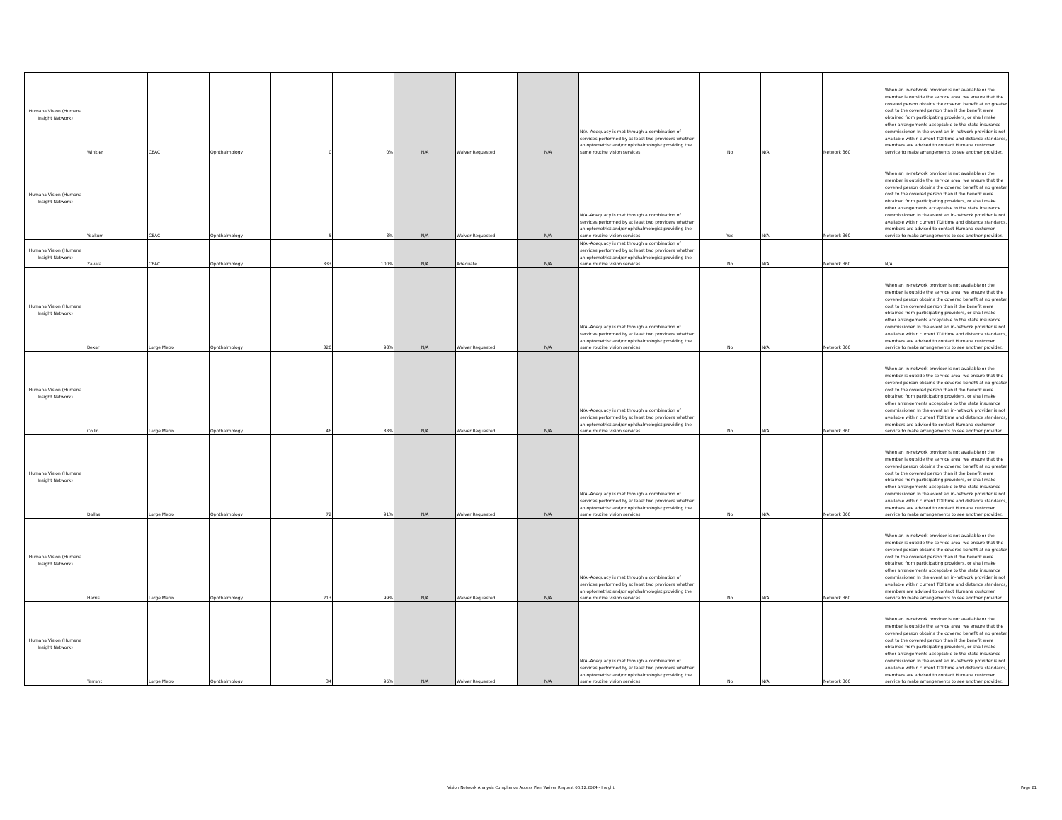| Humana Vision (Humana Insight Network) | Winkler | CEAC | Ophthalmology | 0 | 0% | N/A | Waiver Requested | N/A | N/A -Adequacy is met through a combination of services performed by at least two providers whether an optometrist and/or ophthalmologist providing the same routine vision services. | No | N/A | Network 360 | When an in-network provider is not available or the member is outside the service area, we ensure that the covered person obtains the covered benefit at no greater cost to the covered person than if the benefit were obtained from participating providers, or shall make other arrangements acceptable to the state insurance commissioner. In the event an in-network provider is not available within current TDI time and distance standards, members are advised to contact Humana customer service to make arrangements to see another provider. |
| Humana Vision (Humana Insight Network) | Yoakum | CEAC | Ophthalmology | 5 | 8% | N/A | Waiver Requested | N/A | N/A -Adequacy is met through a combination of services performed by at least two providers whether an optometrist and/or ophthalmologist providing the same routine vision services. | Yes | N/A | Network 360 | When an in-network provider is not available or the member is outside the service area, we ensure that the covered person obtains the covered benefit at no greater cost to the covered person than if the benefit were obtained from participating providers, or shall make other arrangements acceptable to the state insurance commissioner. In the event an in-network provider is not available within current TDI time and distance standards, members are advised to contact Humana customer service to make arrangements to see another provider. |
| Humana Vision (Humana Insight Network) | Zavala | CEAC | Ophthalmology | 333 | 100% | N/A | Adequate | N/A | N/A -Adequacy is met through a combination of services performed by at least two providers whether an optometrist and/or ophthalmologist providing the same routine vision services. | No | N/A | Network 360 | N/A |
| Humana Vision (Humana Insight Network) | Bexar | Large Metro | Ophthalmology | 320 | 98% | N/A | Waiver Requested | N/A | N/A -Adequacy is met through a combination of services performed by at least two providers whether an optometrist and/or ophthalmologist providing the same routine vision services. | No | N/A | Network 360 | When an in-network provider is not available or the member is outside the service area, we ensure that the covered person obtains the covered benefit at no greater cost to the covered person than if the benefit were obtained from participating providers, or shall make other arrangements acceptable to the state insurance commissioner. In the event an in-network provider is not available within current TDI time and distance standards, members are advised to contact Humana customer service to make arrangements to see another provider. |
| Humana Vision (Humana Insight Network) | Collin | Large Metro | Ophthalmology | 46 | 83% | N/A | Waiver Requested | N/A | N/A -Adequacy is met through a combination of services performed by at least two providers whether an optometrist and/or ophthalmologist providing the same routine vision services. | No | N/A | Network 360 | When an in-network provider is not available or the member is outside the service area, we ensure that the covered person obtains the covered benefit at no greater cost to the covered person than if the benefit were obtained from participating providers, or shall make other arrangements acceptable to the state insurance commissioner. In the event an in-network provider is not available within current TDI time and distance standards, members are advised to contact Humana customer service to make arrangements to see another provider. |
| Humana Vision (Humana Insight Network) | Dallas | Large Metro | Ophthalmology | 72 | 91% | N/A | Waiver Requested | N/A | N/A -Adequacy is met through a combination of services performed by at least two providers whether an optometrist and/or ophthalmologist providing the same routine vision services. | No | N/A | Network 360 | When an in-network provider is not available or the member is outside the service area, we ensure that the covered person obtains the covered benefit at no greater cost to the covered person than if the benefit were obtained from participating providers, or shall make other arrangements acceptable to the state insurance commissioner. In the event an in-network provider is not available within current TDI time and distance standards, members are advised to contact Humana customer service to make arrangements to see another provider. |
| Humana Vision (Humana Insight Network) | Harris | Large Metro | Ophthalmology | 213 | 99% | N/A | Waiver Requested | N/A | N/A -Adequacy is met through a combination of services performed by at least two providers whether an optometrist and/or ophthalmologist providing the same routine vision services. | No | N/A | Network 360 | When an in-network provider is not available or the member is outside the service area, we ensure that the covered person obtains the covered benefit at no greater cost to the covered person than if the benefit were obtained from participating providers, or shall make other arrangements acceptable to the state insurance commissioner. In the event an in-network provider is not available within current TDI time and distance standards, members are advised to contact Humana customer service to make arrangements to see another provider. |
| Humana Vision (Humana Insight Network) | Tarrant | Large Metro | Ophthalmology | 34 | 95% | N/A | Waiver Requested | N/A | N/A -Adequacy is met through a combination of services performed by at least two providers whether an optometrist and/or ophthalmologist providing the same routine vision services. | No | N/A | Network 360 | When an in-network provider is not available or the member is outside the service area, we ensure that the covered person obtains the covered benefit at no greater cost to the covered person than if the benefit were obtained from participating providers, or shall make other arrangements acceptable to the state insurance commissioner. In the event an in-network provider is not available within current TDI time and distance standards, members are advised to contact Humana customer service to make arrangements to see another provider. |
Vision Network Analysis Compliance Access Plan Waiver Request 06.12.2024 - Insight Page 21